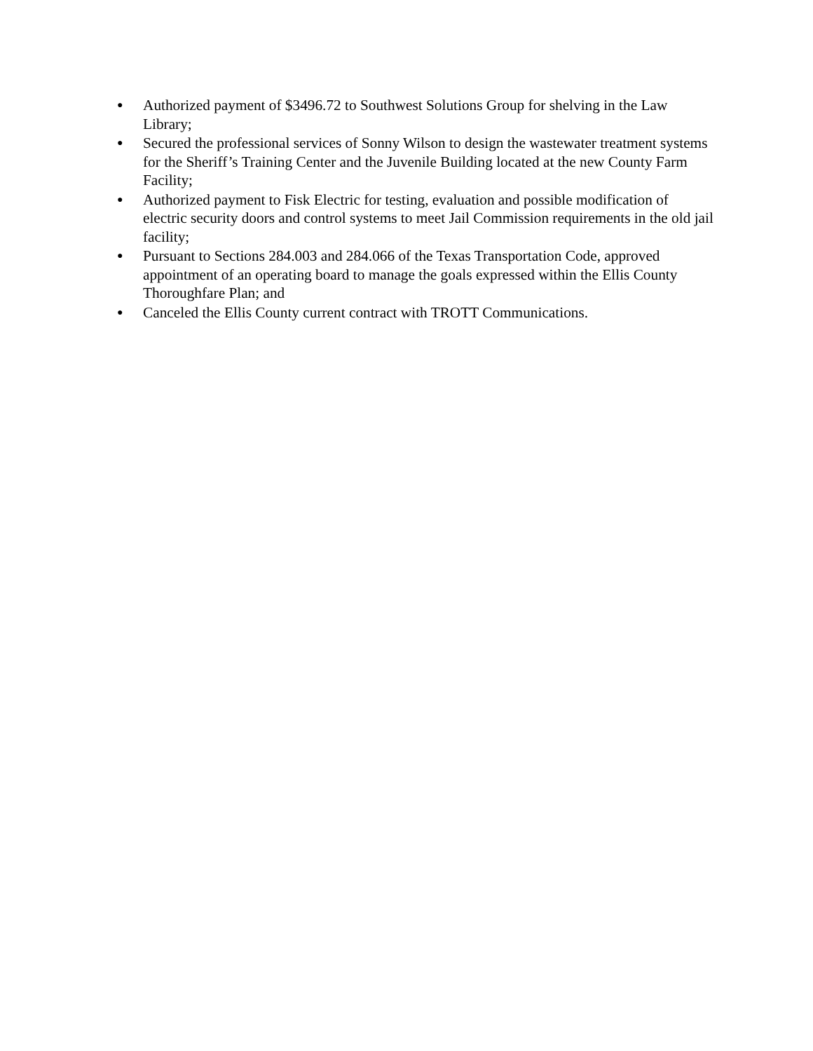●
Authorized payment of $3496.72 to Southwest Solutions Group for shelving in the Law Library;
●
Secured the professional services of Sonny Wilson to design the wastewater treatment systems for the Sheriff’s Training Center and the Juvenile Building located at the new County Farm Facility;
●
Authorized payment to Fisk Electric for testing, evaluation and possible modification of electric security doors and control systems to meet Jail Commission requirements in the old jail facility;
●
Pursuant to Sections 284.003 and 284.066 of the Texas Transportation Code, approved appointment of an operating board to manage the goals expressed within the Ellis County Thoroughfare Plan; and
●
Canceled the Ellis County current contract with TROTT Communications.